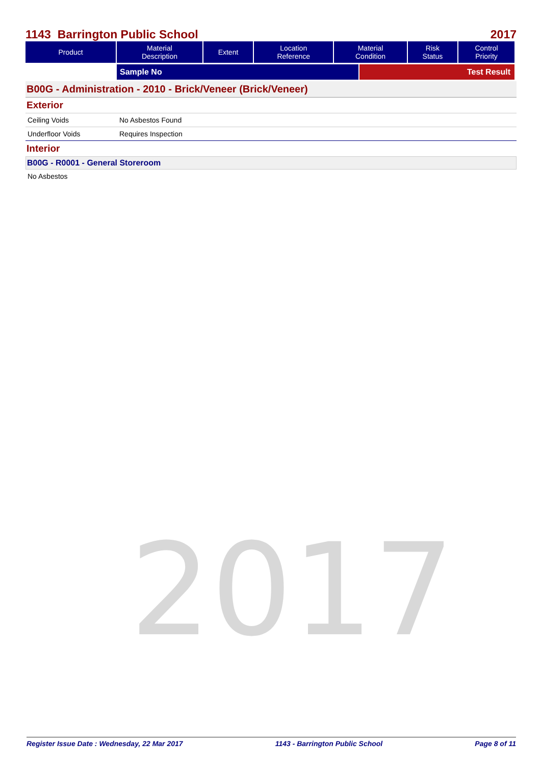2017
1143 Barrington Public School 2017
| Product | Material Description | Extent | Location Reference | Material Condition | Risk Status | Control Priority |
| --- | --- | --- | --- | --- | --- | --- |
| | Sample No | Test Result |
B00G - Administration - 2010 - Brick/Veneer (Brick/Veneer)
Exterior
Ceiling Voids No Asbestos Found
Underfloor Voids Requires Inspection
Interior
B00G - R0001 - General Storeroom
No Asbestos
Register Issue Date : Wednesday, 22 Mar 2017 1143 - Barrington Public School Page 8 of 11